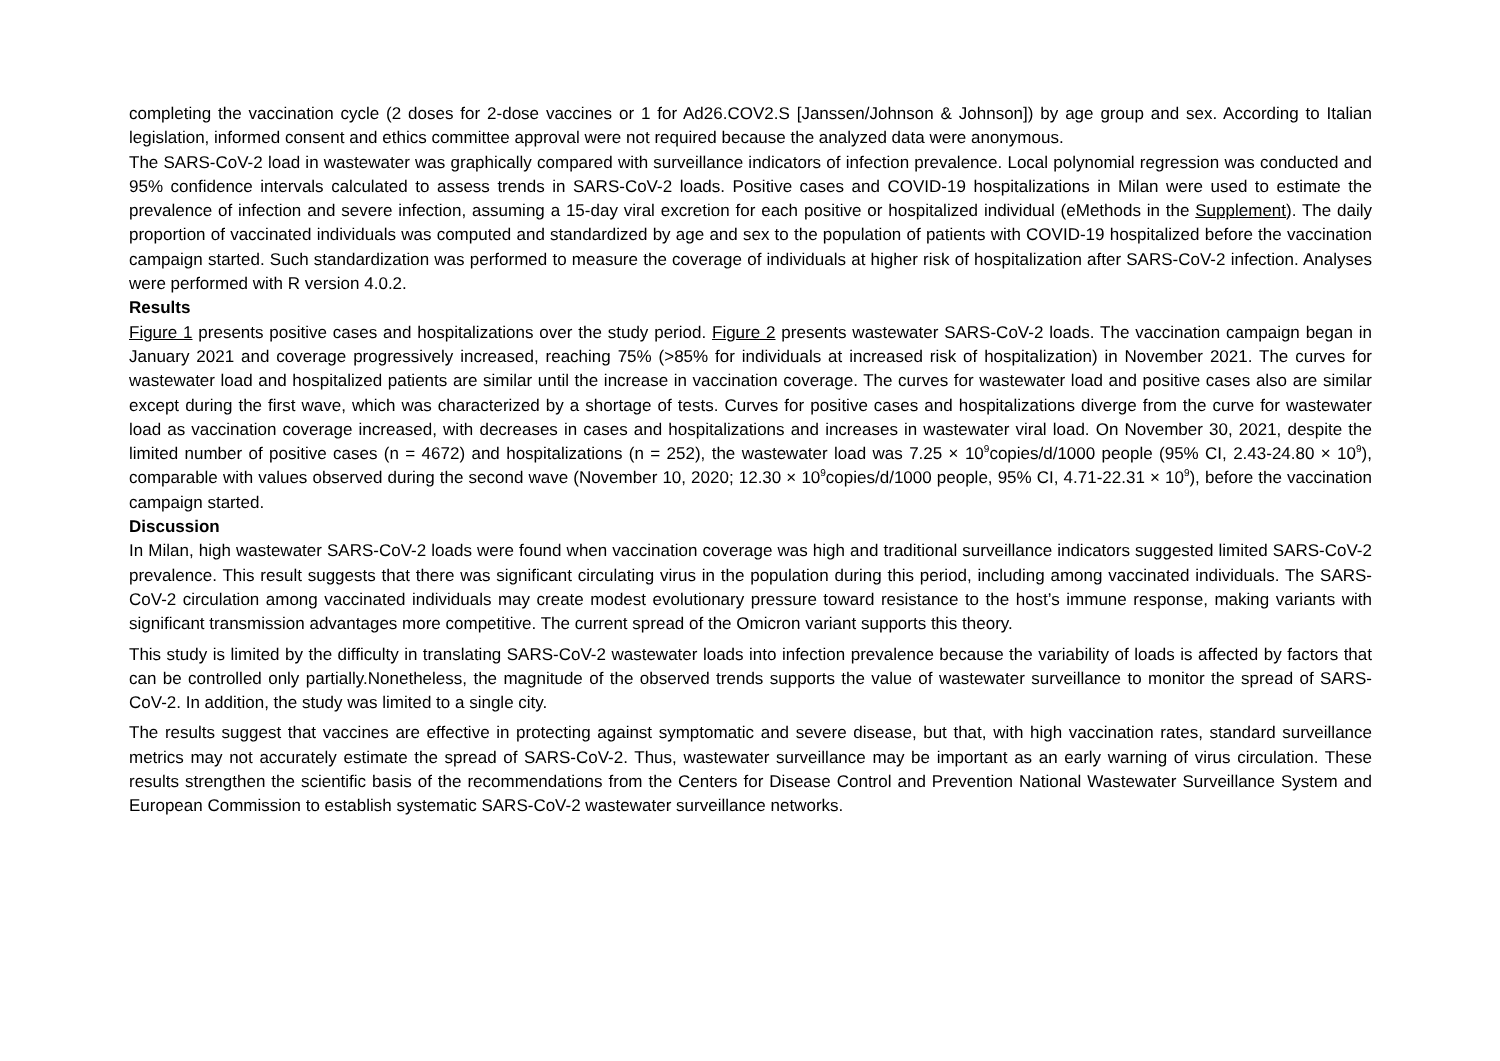completing the vaccination cycle (2 doses for 2-dose vaccines or 1 for Ad26.COV2.S [Janssen/Johnson & Johnson]) by age group and sex. According to Italian legislation, informed consent and ethics committee approval were not required because the analyzed data were anonymous.
The SARS-CoV-2 load in wastewater was graphically compared with surveillance indicators of infection prevalence. Local polynomial regression was conducted and 95% confidence intervals calculated to assess trends in SARS-CoV-2 loads. Positive cases and COVID-19 hospitalizations in Milan were used to estimate the prevalence of infection and severe infection, assuming a 15-day viral excretion for each positive or hospitalized individual (eMethods in the Supplement). The daily proportion of vaccinated individuals was computed and standardized by age and sex to the population of patients with COVID-19 hospitalized before the vaccination campaign started. Such standardization was performed to measure the coverage of individuals at higher risk of hospitalization after SARS-CoV-2 infection. Analyses were performed with R version 4.0.2.
Results
Figure 1 presents positive cases and hospitalizations over the study period. Figure 2 presents wastewater SARS-CoV-2 loads. The vaccination campaign began in January 2021 and coverage progressively increased, reaching 75% (>85% for individuals at increased risk of hospitalization) in November 2021. The curves for wastewater load and hospitalized patients are similar until the increase in vaccination coverage. The curves for wastewater load and positive cases also are similar except during the first wave, which was characterized by a shortage of tests. Curves for positive cases and hospitalizations diverge from the curve for wastewater load as vaccination coverage increased, with decreases in cases and hospitalizations and increases in wastewater viral load. On November 30, 2021, despite the limited number of positive cases (n = 4672) and hospitalizations (n = 252), the wastewater load was 7.25 × 10<sup>9</sup>copies/d/1000 people (95% CI, 2.43-24.80 × 10<sup>9</sup>), comparable with values observed during the second wave (November 10, 2020; 12.30 × 10<sup>9</sup>copies/d/1000 people, 95% CI, 4.71-22.31 × 10<sup>9</sup>), before the vaccination campaign started.
Discussion
In Milan, high wastewater SARS-CoV-2 loads were found when vaccination coverage was high and traditional surveillance indicators suggested limited SARS-CoV-2 prevalence. This result suggests that there was significant circulating virus in the population during this period, including among vaccinated individuals. The SARS-CoV-2 circulation among vaccinated individuals may create modest evolutionary pressure toward resistance to the host’s immune response, making variants with significant transmission advantages more competitive. The current spread of the Omicron variant supports this theory.
This study is limited by the difficulty in translating SARS-CoV-2 wastewater loads into infection prevalence because the variability of loads is affected by factors that can be controlled only partially.Nonetheless, the magnitude of the observed trends supports the value of wastewater surveillance to monitor the spread of SARS-CoV-2. In addition, the study was limited to a single city.
The results suggest that vaccines are effective in protecting against symptomatic and severe disease, but that, with high vaccination rates, standard surveillance metrics may not accurately estimate the spread of SARS-CoV-2. Thus, wastewater surveillance may be important as an early warning of virus circulation. These results strengthen the scientific basis of the recommendations from the Centers for Disease Control and Prevention National Wastewater Surveillance System and European Commission to establish systematic SARS-CoV-2 wastewater surveillance networks.